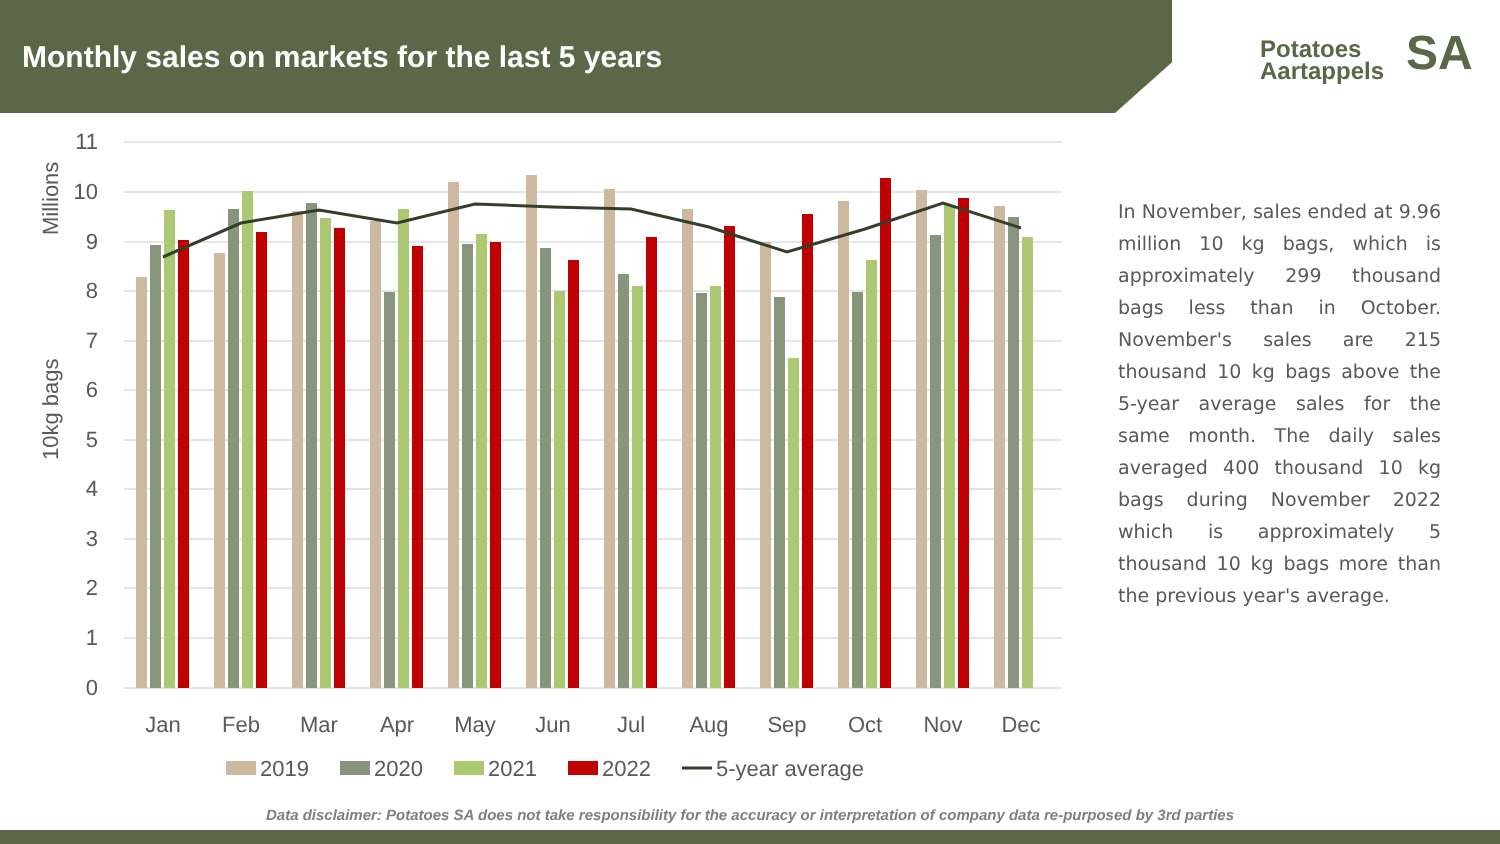Monthly sales on markets for the last 5 years
Potatoes
Aartappels
SA
11
10
9
8
7
6
5
4
3
2
1
0
Millions
10kg bags
Jan
Feb
Mar
Apr
May
Jun
Jul
Aug
Sep
Oct
Nov
Dec
2019
2020
2021
2022
5-year average
In November, sales ended at 9.96 million 10 kg bags, which is approximately 299 thousand bags less than in October. November's sales are 215 thousand 10 kg bags above the 5-year average sales for the same month. The daily sales averaged 400 thousand 10 kg bags during November 2022 which is approximately 5 thousand 10 kg bags more than the previous year's average.
Data disclaimer: Potatoes SA does not take responsibility for the accuracy or interpretation of company data re-purposed by 3rd parties